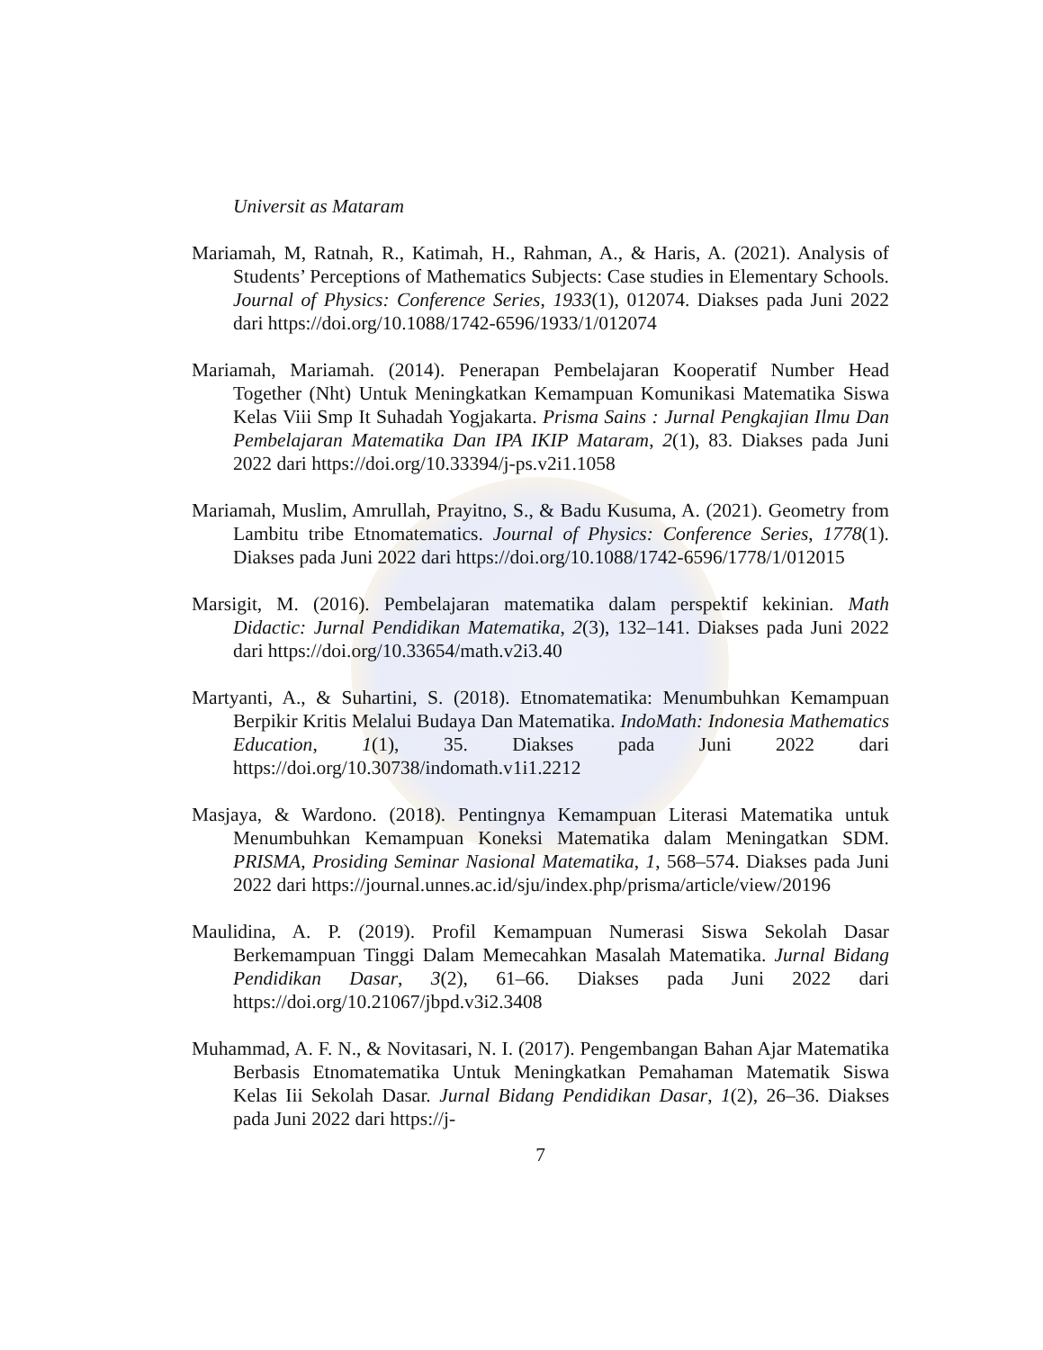Universit as Mataram
Mariamah, M, Ratnah, R., Katimah, H., Rahman, A., & Haris, A. (2021). Analysis of Students’ Perceptions of Mathematics Subjects: Case studies in Elementary Schools. Journal of Physics: Conference Series, 1933(1), 012074. Diakses pada Juni 2022 dari https://doi.org/10.1088/1742-6596/1933/1/012074
Mariamah, Mariamah. (2014). Penerapan Pembelajaran Kooperatif Number Head Together (Nht) Untuk Meningkatkan Kemampuan Komunikasi Matematika Siswa Kelas Viii Smp It Suhadah Yogjakarta. Prisma Sains : Jurnal Pengkajian Ilmu Dan Pembelajaran Matematika Dan IPA IKIP Mataram, 2(1), 83. Diakses pada Juni 2022 dari https://doi.org/10.33394/j-ps.v2i1.1058
Mariamah, Muslim, Amrullah, Prayitno, S., & Badu Kusuma, A. (2021). Geometry from Lambitu tribe Etnomatematics. Journal of Physics: Conference Series, 1778(1). Diakses pada Juni 2022 dari https://doi.org/10.1088/1742-6596/1778/1/012015
Marsigit, M. (2016). Pembelajaran matematika dalam perspektif kekinian. Math Didactic: Jurnal Pendidikan Matematika, 2(3), 132–141. Diakses pada Juni 2022 dari https://doi.org/10.33654/math.v2i3.40
Martyanti, A., & Suhartini, S. (2018). Etnomatematika: Menumbuhkan Kemampuan Berpikir Kritis Melalui Budaya Dan Matematika. IndoMath: Indonesia Mathematics Education, 1(1), 35. Diakses pada Juni 2022 dari https://doi.org/10.30738/indomath.v1i1.2212
Masjaya, & Wardono. (2018). Pentingnya Kemampuan Literasi Matematika untuk Menumbuhkan Kemampuan Koneksi Matematika dalam Meningatkan SDM. PRISMA, Prosiding Seminar Nasional Matematika, 1, 568–574. Diakses pada Juni 2022 dari https://journal.unnes.ac.id/sju/index.php/prisma/article/view/20196
Maulidina, A. P. (2019). Profil Kemampuan Numerasi Siswa Sekolah Dasar Berkemampuan Tinggi Dalam Memecahkan Masalah Matematika. Jurnal Bidang Pendidikan Dasar, 3(2), 61–66. Diakses pada Juni 2022 dari https://doi.org/10.21067/jbpd.v3i2.3408
Muhammad, A. F. N., & Novitasari, N. I. (2017). Pengembangan Bahan Ajar Matematika Berbasis Etnomatematika Untuk Meningkatkan Pemahaman Matematik Siswa Kelas Iii Sekolah Dasar. Jurnal Bidang Pendidikan Dasar, 1(2), 26–36. Diakses pada Juni 2022 dari https://j-
7